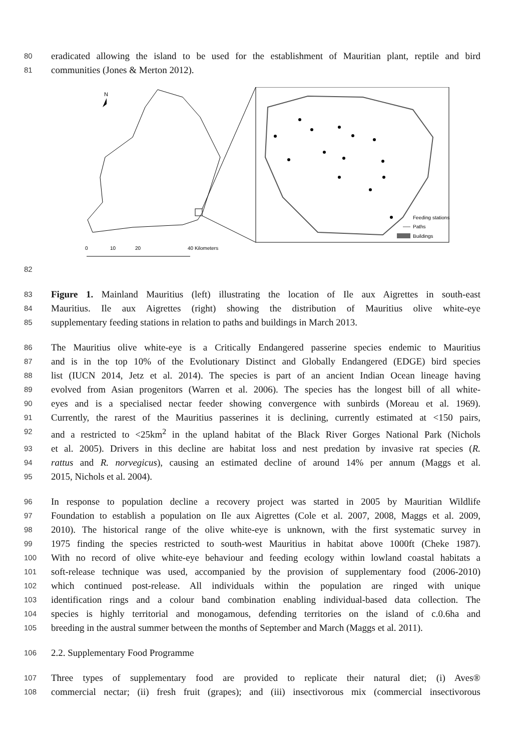80 eradicated allowing the island to be used for the establishment of Mauritian plant, reptile and bird
81 communities (Jones & Merton 2012).
N
Feeding stations
Paths
Buildings
0
10
20
40 Kilometers
82
83 Figure 1. Mainland Mauritius (left) illustrating the location of Ile aux Aigrettes in south-east
84 Mauritius. Ile aux Aigrettes (right) showing the distribution of Mauritius olive white-eye
85 supplementary feeding stations in relation to paths and buildings in March 2013.
86 The Mauritius olive white-eye is a Critically Endangered passerine species endemic to Mauritius
87 and is in the top 10% of the Evolutionary Distinct and Globally Endangered (EDGE) bird species
88 list (IUCN 2014, Jetz et al. 2014). The species is part of an ancient Indian Ocean lineage having
89 evolved from Asian progenitors (Warren et al. 2006). The species has the longest bill of all white-
90 eyes and is a specialised nectar feeder showing convergence with sunbirds (Moreau et al. 1969).
91 Currently, the rarest of the Mauritius passerines it is declining, currently estimated at <150 pairs,
92 and a restricted to <25km<sup>2</sup> in the upland habitat of the Black River Gorges National Park (Nichols
93 et al. 2005). Drivers in this decline are habitat loss and nest predation by invasive rat species (R.
94 rattus and R. norvegicus), causing an estimated decline of around 14% per annum (Maggs et al.
95 2015, Nichols et al. 2004).
96 In response to population decline a recovery project was started in 2005 by Mauritian Wildlife
97 Foundation to establish a population on Ile aux Aigrettes (Cole et al. 2007, 2008, Maggs et al. 2009,
98 2010). The historical range of the olive white-eye is unknown, with the first systematic survey in
99 1975 finding the species restricted to south-west Mauritius in habitat above 1000ft (Cheke 1987).
100 With no record of olive white-eye behaviour and feeding ecology within lowland coastal habitats a
101 soft-release technique was used, accompanied by the provision of supplementary food (2006-2010)
102 which continued post-release. All individuals within the population are ringed with unique
103 identification rings and a colour band combination enabling individual-based data collection. The
104 species is highly territorial and monogamous, defending territories on the island of c.0.6ha and
105 breeding in the austral summer between the months of September and March (Maggs et al. 2011).
106 2.2. Supplementary Food Programme
107 Three types of supplementary food are provided to replicate their natural diet; (i) Aves®
108 commercial nectar; (ii) fresh fruit (grapes); and (iii) insectivorous mix (commercial insectivorous